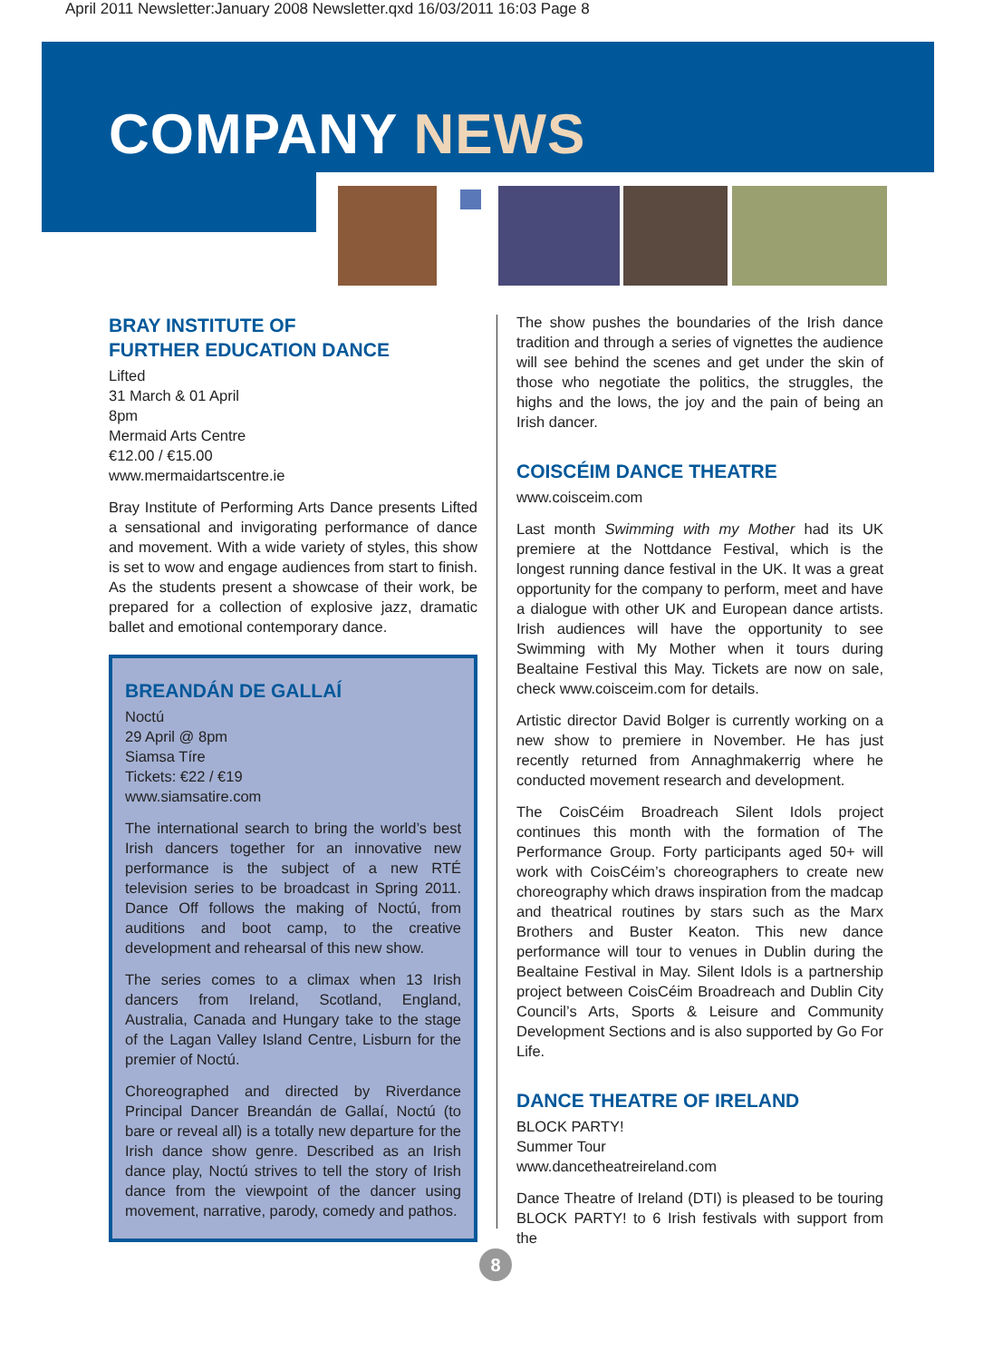April 2011 Newsletter:January 2008 Newsletter.qxd 16/03/2011 16:03 Page 8
COMPANY NEWS
BRAY INSTITUTE OF
FURTHER EDUCATION DANCE
Lifted
31 March & 01 April
8pm
Mermaid Arts Centre
€12.00 / €15.00
www.mermaidartscentre.ie
Bray Institute of Performing Arts Dance presents Lifted a sensational and invigorating performance of dance and movement. With a wide variety of styles, this show is set to wow and engage audiences from start to finish. As the students present a showcase of their work, be prepared for a collection of explosive jazz, dramatic ballet and emotional contemporary dance.
BREANDÁN DE GALLAÍ
Noctú
29 April @ 8pm
Siamsa Tíre
Tickets: €22 / €19
www.siamsatire.com
The international search to bring the world’s best Irish dancers together for an innovative new performance is the subject of a new RTÉ television series to be broadcast in Spring 2011. Dance Off follows the making of Noctú, from auditions and boot camp, to the creative development and rehearsal of this new show.
The series comes to a climax when 13 Irish dancers from Ireland, Scotland, England, Australia, Canada and Hungary take to the stage of the Lagan Valley Island Centre, Lisburn for the premier of Noctú.
Choreographed and directed by Riverdance Principal Dancer Breandán de Gallaí, Noctú (to bare or reveal all) is a totally new departure for the Irish dance show genre. Described as an Irish dance play, Noctú strives to tell the story of Irish dance from the viewpoint of the dancer using movement, narrative, parody, comedy and pathos.
The show pushes the boundaries of the Irish dance tradition and through a series of vignettes the audience will see behind the scenes and get under the skin of those who negotiate the politics, the struggles, the highs and the lows, the joy and the pain of being an Irish dancer.
COISCÉIM DANCE THEATRE
www.coisceim.com
Last month Swimming with my Mother had its UK premiere at the Nottdance Festival, which is the longest running dance festival in the UK. It was a great opportunity for the company to perform, meet and have a dialogue with other UK and European dance artists. Irish audiences will have the opportunity to see Swimming with My Mother when it tours during Bealtaine Festival this May. Tickets are now on sale, check www.coisceim.com for details.
Artistic director David Bolger is currently working on a new show to premiere in November. He has just recently returned from Annaghmakerrig where he conducted movement research and development.
The CoisCéim Broadreach Silent Idols project continues this month with the formation of The Performance Group. Forty participants aged 50+ will work with CoisCéim’s choreographers to create new choreography which draws inspiration from the madcap and theatrical routines by stars such as the Marx Brothers and Buster Keaton. This new dance performance will tour to venues in Dublin during the Bealtaine Festival in May. Silent Idols is a partnership project between CoisCéim Broadreach and Dublin City Council’s Arts, Sports & Leisure and Community Development Sections and is also supported by Go For Life.
DANCE THEATRE OF IRELAND
BLOCK PARTY!
Summer Tour
www.dancetheatreireland.com
Dance Theatre of Ireland (DTI) is pleased to be touring BLOCK PARTY! to 6 Irish festivals with support from the
8